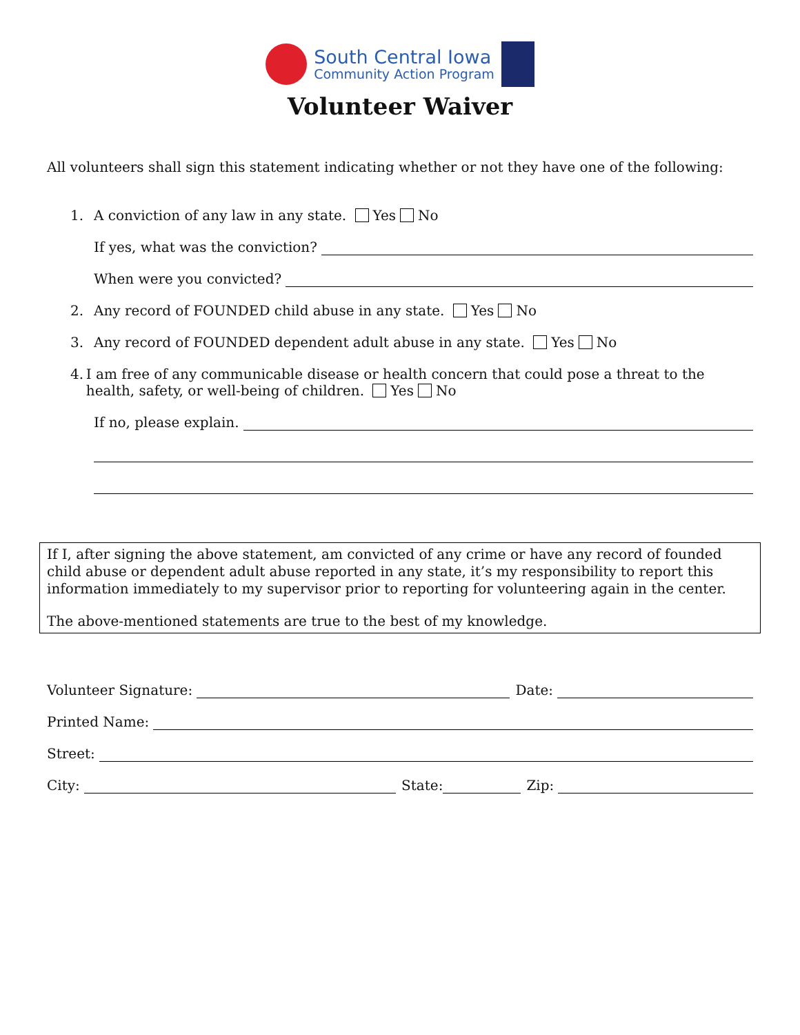South Central Iowa
Community Action Program
Volunteer Waiver
All volunteers shall sign this statement indicating whether or not they have one of the following:
1. A conviction of any law in any state. Yes No
If yes, what was the conviction?
When were you convicted?
2. Any record of FOUNDED child abuse in any state. Yes No
3. Any record of FOUNDED dependent adult abuse in any state. Yes No
4. I am free of any communicable disease or health concern that could pose a threat to the health, safety, or well-being of children. Yes No
If no, please explain.
If I, after signing the above statement, am convicted of any crime or have any record of founded child abuse or dependent adult abuse reported in any state, it’s my responsibility to report this information immediately to my supervisor prior to reporting for volunteering again in the center.
The above-mentioned statements are true to the best of my knowledge.
Volunteer Signature: Date:
Printed Name:
Street:
City: State: Zip: